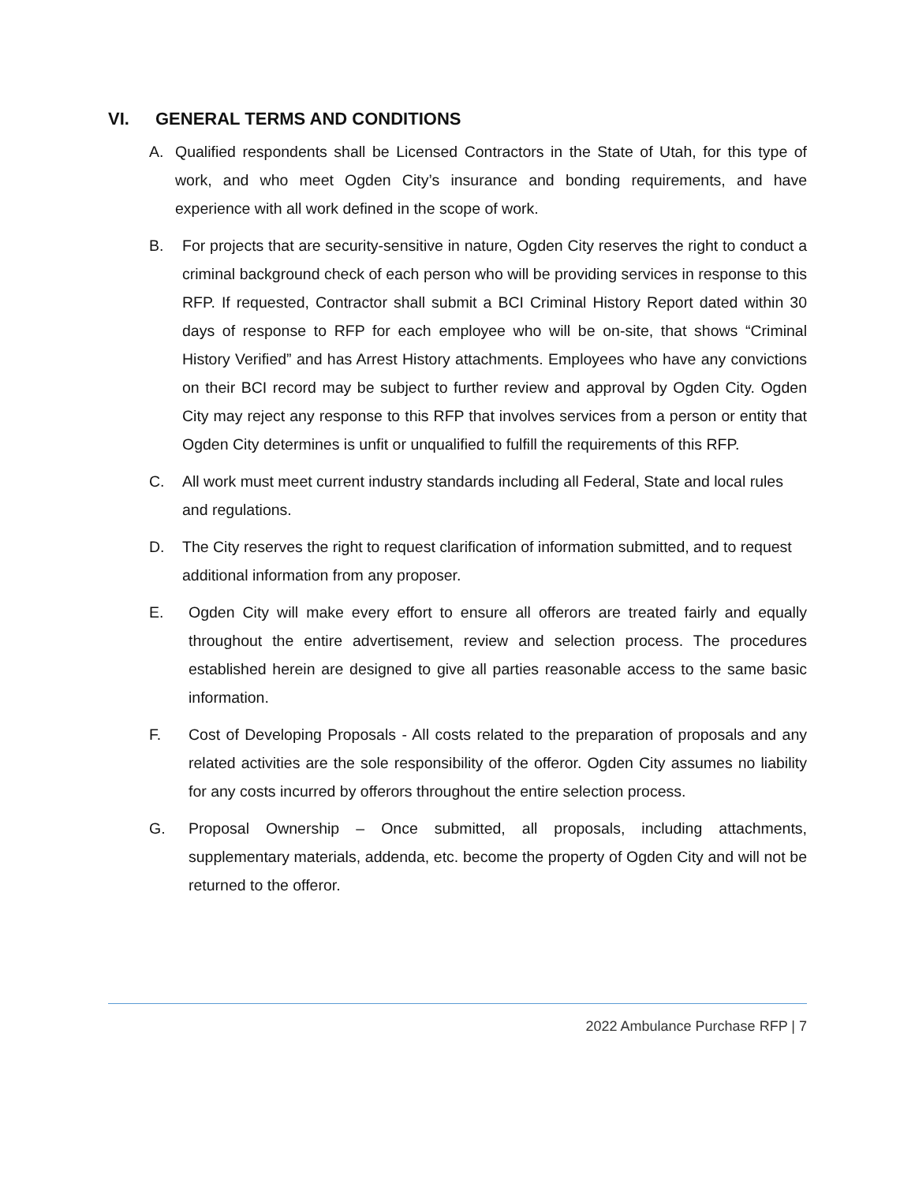VI. GENERAL TERMS AND CONDITIONS
A. Qualified respondents shall be Licensed Contractors in the State of Utah, for this type of work, and who meet Ogden City’s insurance and bonding requirements, and have experience with all work defined in the scope of work.
B. For projects that are security-sensitive in nature, Ogden City reserves the right to conduct a criminal background check of each person who will be providing services in response to this RFP. If requested, Contractor shall submit a BCI Criminal History Report dated within 30 days of response to RFP for each employee who will be on-site, that shows “Criminal History Verified” and has Arrest History attachments. Employees who have any convictions on their BCI record may be subject to further review and approval by Ogden City. Ogden City may reject any response to this RFP that involves services from a person or entity that Ogden City determines is unfit or unqualified to fulfill the requirements of this RFP.
C. All work must meet current industry standards including all Federal, State and local rules and regulations.
D. The City reserves the right to request clarification of information submitted, and to request additional information from any proposer.
E. Ogden City will make every effort to ensure all offerors are treated fairly and equally throughout the entire advertisement, review and selection process. The procedures established herein are designed to give all parties reasonable access to the same basic information.
F. Cost of Developing Proposals - All costs related to the preparation of proposals and any related activities are the sole responsibility of the offeror. Ogden City assumes no liability for any costs incurred by offerors throughout the entire selection process.
G. Proposal Ownership – Once submitted, all proposals, including attachments, supplementary materials, addenda, etc. become the property of Ogden City and will not be returned to the offeror.
2022 Ambulance Purchase RFP | 7